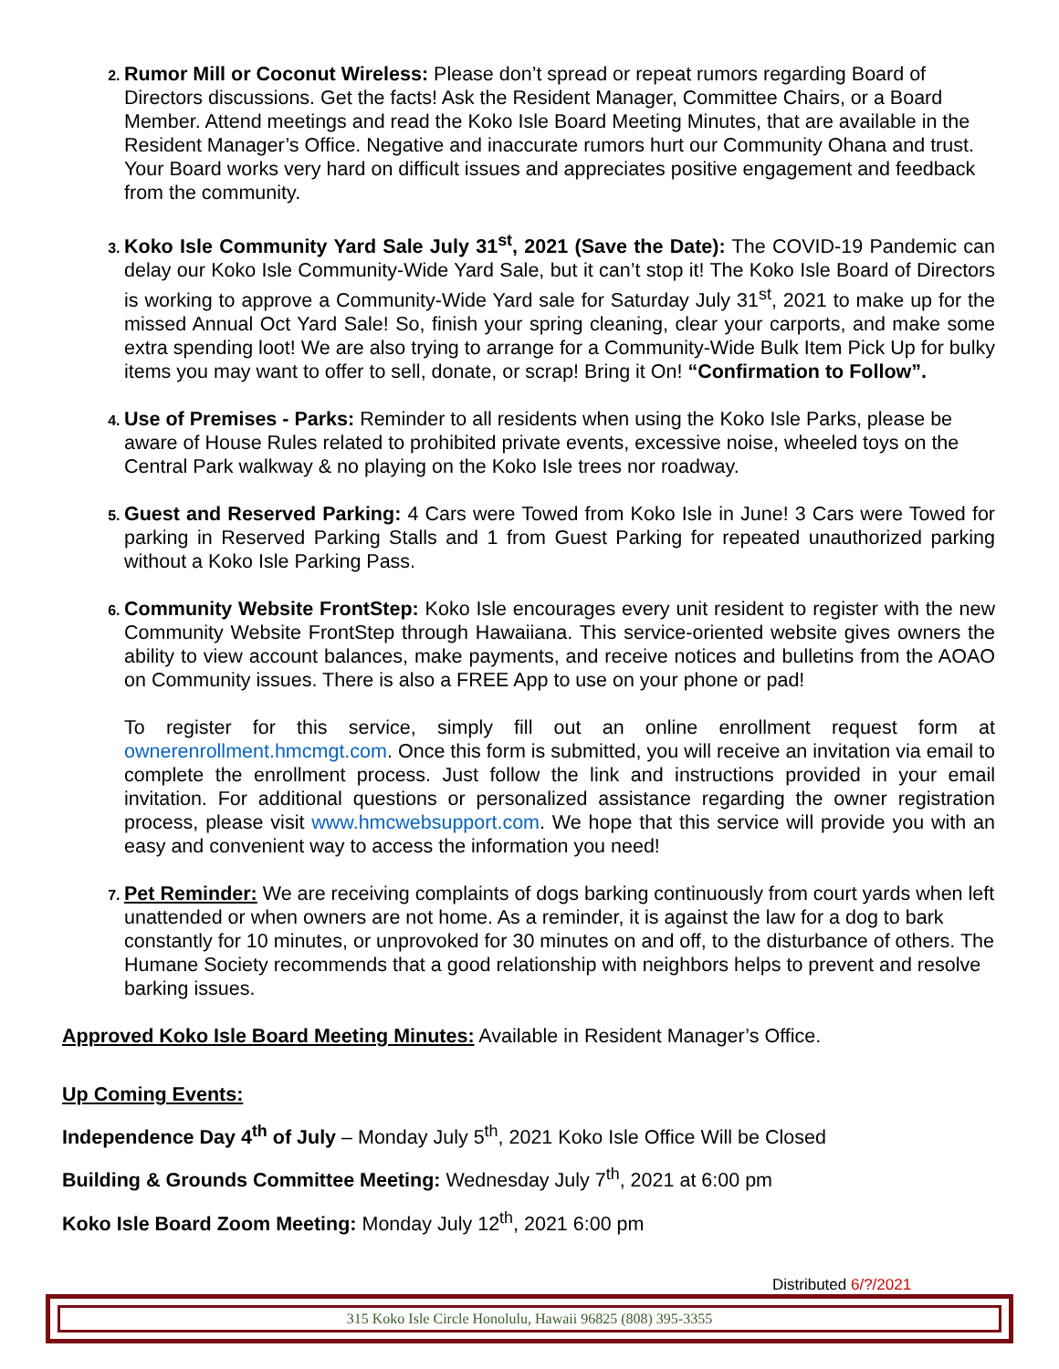Rumor Mill or Coconut Wireless: Please don’t spread or repeat rumors regarding Board of Directors discussions. Get the facts! Ask the Resident Manager, Committee Chairs, or a Board Member. Attend meetings and read the Koko Isle Board Meeting Minutes, that are available in the Resident Manager’s Office. Negative and inaccurate rumors hurt our Community Ohana and trust. Your Board works very hard on difficult issues and appreciates positive engagement and feedback from the community.
Koko Isle Community Yard Sale July 31<sup>st</sup>, 2021 (Save the Date): The COVID-19 Pandemic can delay our Koko Isle Community-Wide Yard Sale, but it can’t stop it! The Koko Isle Board of Directors is working to approve a Community-Wide Yard sale for Saturday July 31<sup>st</sup>, 2021 to make up for the missed Annual Oct Yard Sale! So, finish your spring cleaning, clear your carports, and make some extra spending loot! We are also trying to arrange for a Community-Wide Bulk Item Pick Up for bulky items you may want to offer to sell, donate, or scrap! Bring it On! “Confirmation to Follow”.
Use of Premises - Parks: Reminder to all residents when using the Koko Isle Parks, please be aware of House Rules related to prohibited private events, excessive noise, wheeled toys on the Central Park walkway & no playing on the Koko Isle trees nor roadway.
Guest and Reserved Parking: 4 Cars were Towed from Koko Isle in June! 3 Cars were Towed for parking in Reserved Parking Stalls and 1 from Guest Parking for repeated unauthorized parking without a Koko Isle Parking Pass.
Community Website FrontStep: Koko Isle encourages every unit resident to register with the new Community Website FrontStep through Hawaiiana. This service-oriented website gives owners the ability to view account balances, make payments, and receive notices and bulletins from the AOAO on Community issues. There is also a FREE App to use on your phone or pad!
To register for this service, simply fill out an online enrollment request form at ownerenrollment.hmcmgt.com. Once this form is submitted, you will receive an invitation via email to complete the enrollment process. Just follow the link and instructions provided in your email invitation. For additional questions or personalized assistance regarding the owner registration process, please visit www.hmcwebsupport.com. We hope that this service will provide you with an easy and convenient way to access the information you need!
Pet Reminder: We are receiving complaints of dogs barking continuously from court yards when left unattended or when owners are not home. As a reminder, it is against the law for a dog to bark constantly for 10 minutes, or unprovoked for 30 minutes on and off, to the disturbance of others. The Humane Society recommends that a good relationship with neighbors helps to prevent and resolve barking issues.
Approved Koko Isle Board Meeting Minutes: Available in Resident Manager’s Office.
Up Coming Events:
Independence Day 4<sup>th</sup> of July – Monday July 5<sup>th</sup>, 2021 Koko Isle Office Will be Closed
Building & Grounds Committee Meeting: Wednesday July 7<sup>th</sup>, 2021 at 6:00 pm
Koko Isle Board Zoom Meeting: Monday July 12<sup>th</sup>, 2021 6:00 pm
Distributed 6/?/2021
315 Koko Isle Circle Honolulu, Hawaii 96825 (808) 395-3355